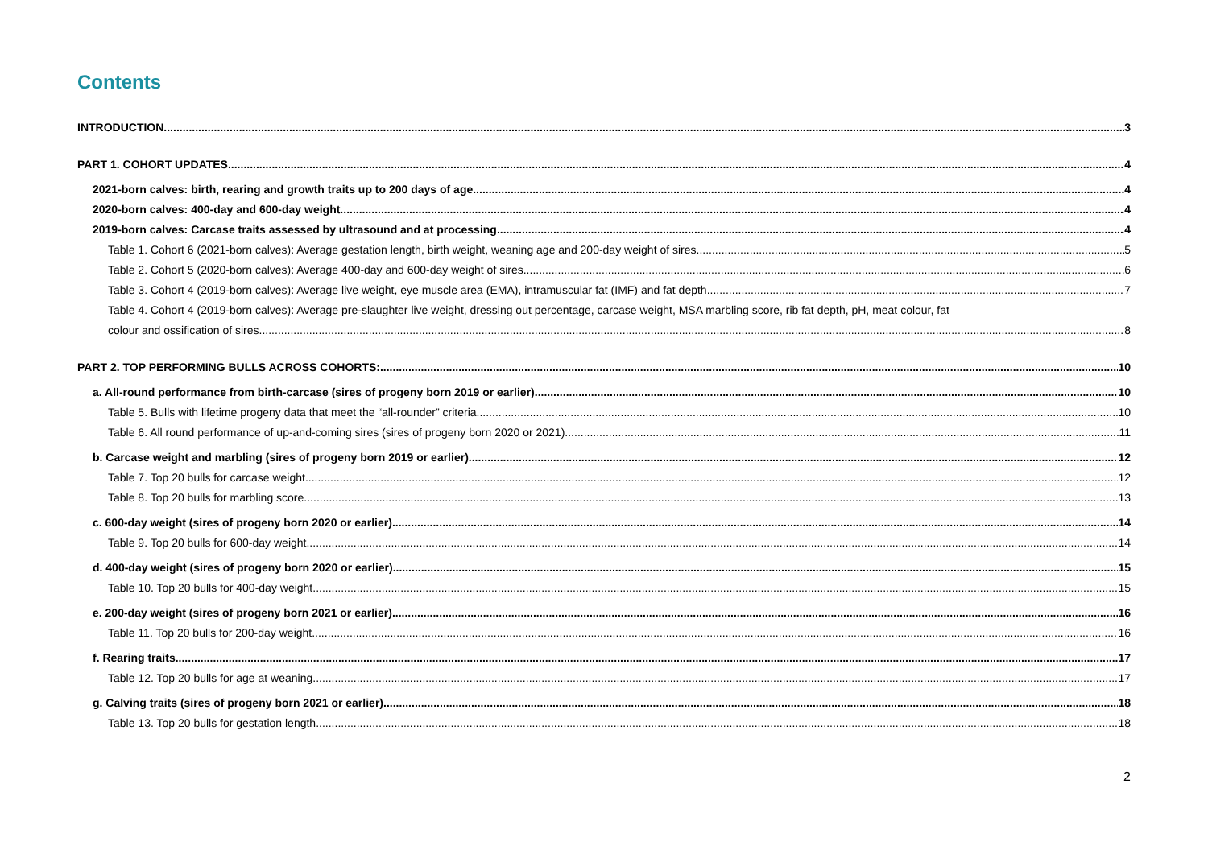Contents
INTRODUCTION 3
PART 1. COHORT UPDATES 4
2021-born calves: birth, rearing and growth traits up to 200 days of age 4
2020-born calves: 400-day and 600-day weight 4
2019-born calves: Carcase traits assessed by ultrasound and at processing 4
Table 1. Cohort 6 (2021-born calves): Average gestation length, birth weight, weaning age and 200-day weight of sires. 5
Table 2. Cohort 5 (2020-born calves): Average 400-day and 600-day weight of sires. 6
Table 3. Cohort 4 (2019-born calves): Average live weight, eye muscle area (EMA), intramuscular fat (IMF) and fat depth 7
Table 4. Cohort 4 (2019-born calves): Average pre-slaughter live weight, dressing out percentage, carcase weight, MSA marbling score, rib fat depth, pH, meat colour, fat
colour and ossification of sires. 8
PART 2. TOP PERFORMING BULLS ACROSS COHORTS: 10
a. All-round performance from birth-carcase (sires of progeny born 2019 or earlier). 10
Table 5. Bulls with lifetime progeny data that meet the “all-rounder” criteria. 10
Table 6. All round performance of up-and-coming sires (sires of progeny born 2020 or 2021). 11
b. Carcase weight and marbling (sires of progeny born 2019 or earlier). 12
Table 7. Top 20 bulls for carcase weight 12
Table 8. Top 20 bulls for marbling score 13
c. 600-day weight (sires of progeny born 2020 or earlier) 14
Table 9. Top 20 bulls for 600-day weight 14
d. 400-day weight (sires of progeny born 2020 or earlier) 15
Table 10. Top 20 bulls for 400-day weight 15
e. 200-day weight (sires of progeny born 2021 or earlier) 16
Table 11. Top 20 bulls for 200-day weight 16
f. Rearing traits 17
Table 12. Top 20 bulls for age at weaning 17
g. Calving traits (sires of progeny born 2021 or earlier) 18
Table 13. Top 20 bulls for gestation length 18
2